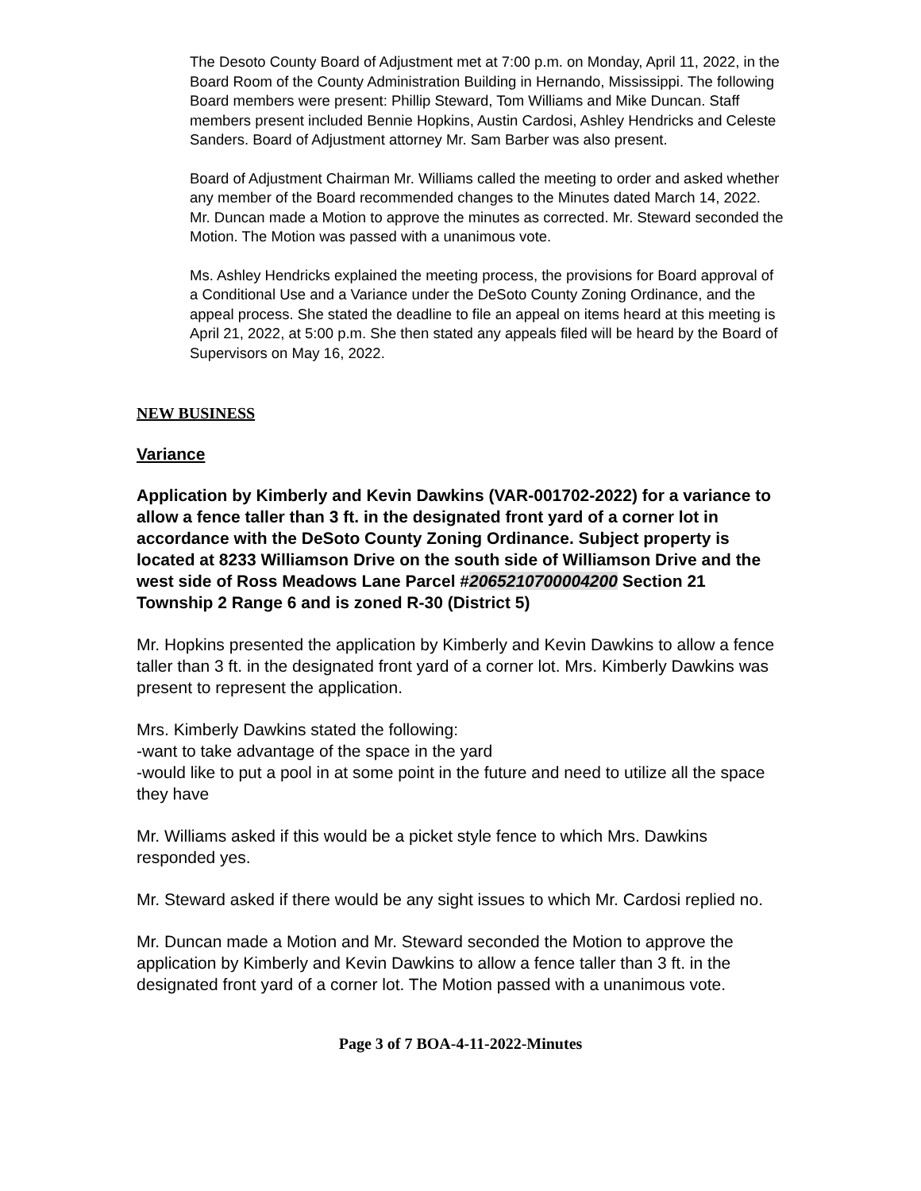The Desoto County Board of Adjustment met at 7:00 p.m. on Monday, April 11, 2022, in the Board Room of the County Administration Building in Hernando, Mississippi. The following Board members were present: Phillip Steward, Tom Williams and Mike Duncan. Staff members present included Bennie Hopkins, Austin Cardosi, Ashley Hendricks and Celeste Sanders. Board of Adjustment attorney Mr. Sam Barber was also present.
Board of Adjustment Chairman Mr. Williams called the meeting to order and asked whether any member of the Board recommended changes to the Minutes dated March 14, 2022. Mr. Duncan made a Motion to approve the minutes as corrected. Mr. Steward seconded the Motion. The Motion was passed with a unanimous vote.
Ms. Ashley Hendricks explained the meeting process, the provisions for Board approval of a Conditional Use and a Variance under the DeSoto County Zoning Ordinance, and the appeal process. She stated the deadline to file an appeal on items heard at this meeting is April 21, 2022, at 5:00 p.m. She then stated any appeals filed will be heard by the Board of Supervisors on May 16, 2022.
NEW BUSINESS
Variance
Application by Kimberly and Kevin Dawkins (VAR-001702-2022) for a variance to allow a fence taller than 3 ft. in the designated front yard of a corner lot in accordance with the DeSoto County Zoning Ordinance. Subject property is located at 8233 Williamson Drive on the south side of Williamson Drive and the west side of Ross Meadows Lane Parcel #2065210700004200 Section 21 Township 2 Range 6 and is zoned R-30 (District 5)
Mr. Hopkins presented the application by Kimberly and Kevin Dawkins to allow a fence taller than 3 ft. in the designated front yard of a corner lot. Mrs. Kimberly Dawkins was present to represent the application.
Mrs. Kimberly Dawkins stated the following:
-want to take advantage of the space in the yard
-would like to put a pool in at some point in the future and need to utilize all the space they have
Mr. Williams asked if this would be a picket style fence to which Mrs. Dawkins responded yes.
Mr. Steward asked if there would be any sight issues to which Mr. Cardosi replied no.
Mr. Duncan made a Motion and Mr. Steward seconded the Motion to approve the application by Kimberly and Kevin Dawkins to allow a fence taller than 3 ft. in the designated front yard of a corner lot. The Motion passed with a unanimous vote.
Page 3 of 7 BOA-4-11-2022-Minutes